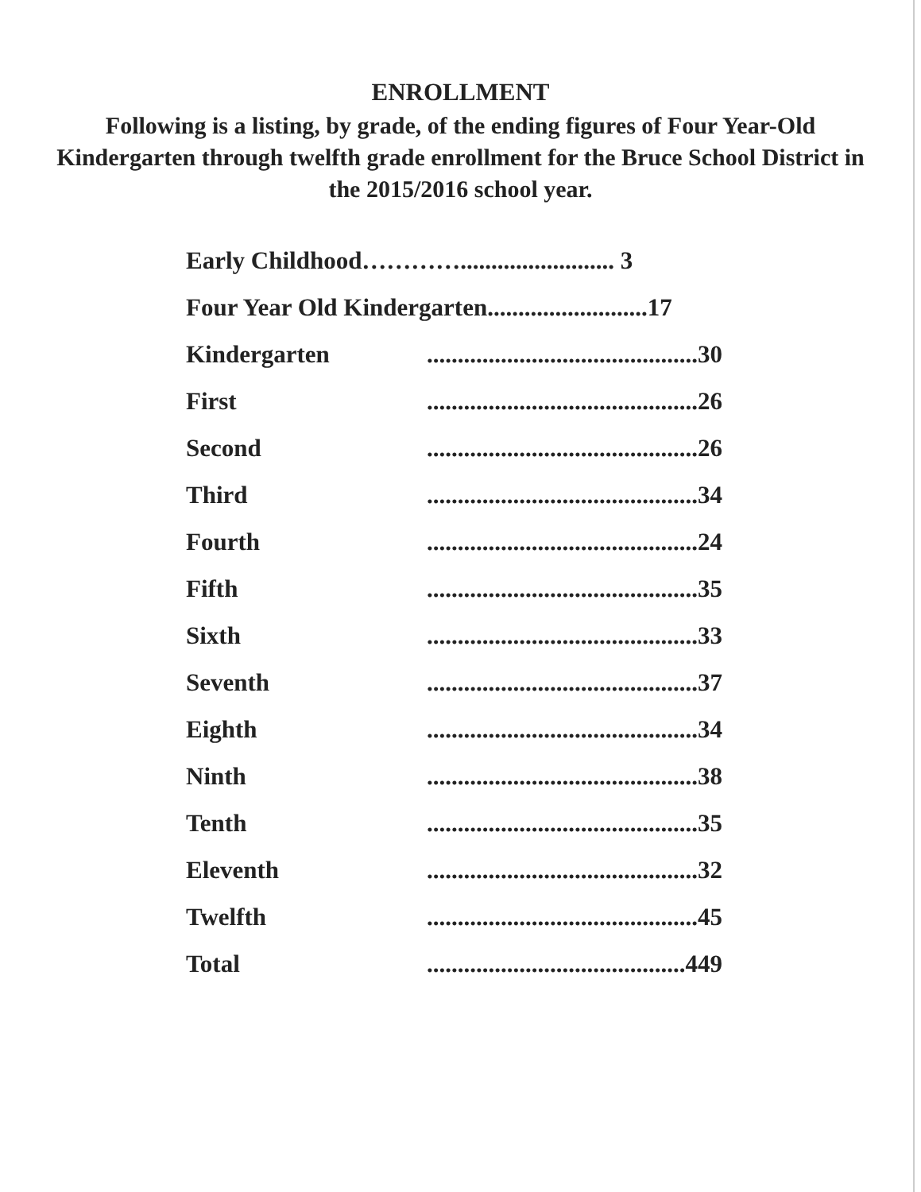ENROLLMENT
Following is a listing, by grade, of the ending figures of Four Year-Old Kindergarten through twelfth grade enrollment for the Bruce School District in the 2015/2016 school year.
| Early Childhood…………......................... 3 | |
| Four Year Old Kindergarten..........................17 | |
| Kindergarten | ............................................30 |
| First | ............................................26 |
| Second | ............................................26 |
| Third | ............................................34 |
| Fourth | ............................................24 |
| Fifth | ............................................35 |
| Sixth | ............................................33 |
| Seventh | ............................................37 |
| Eighth | ............................................34 |
| Ninth | ............................................38 |
| Tenth | ............................................35 |
| Eleventh | ............................................32 |
| Twelfth | ............................................45 |
| Total | ..........................................449 |